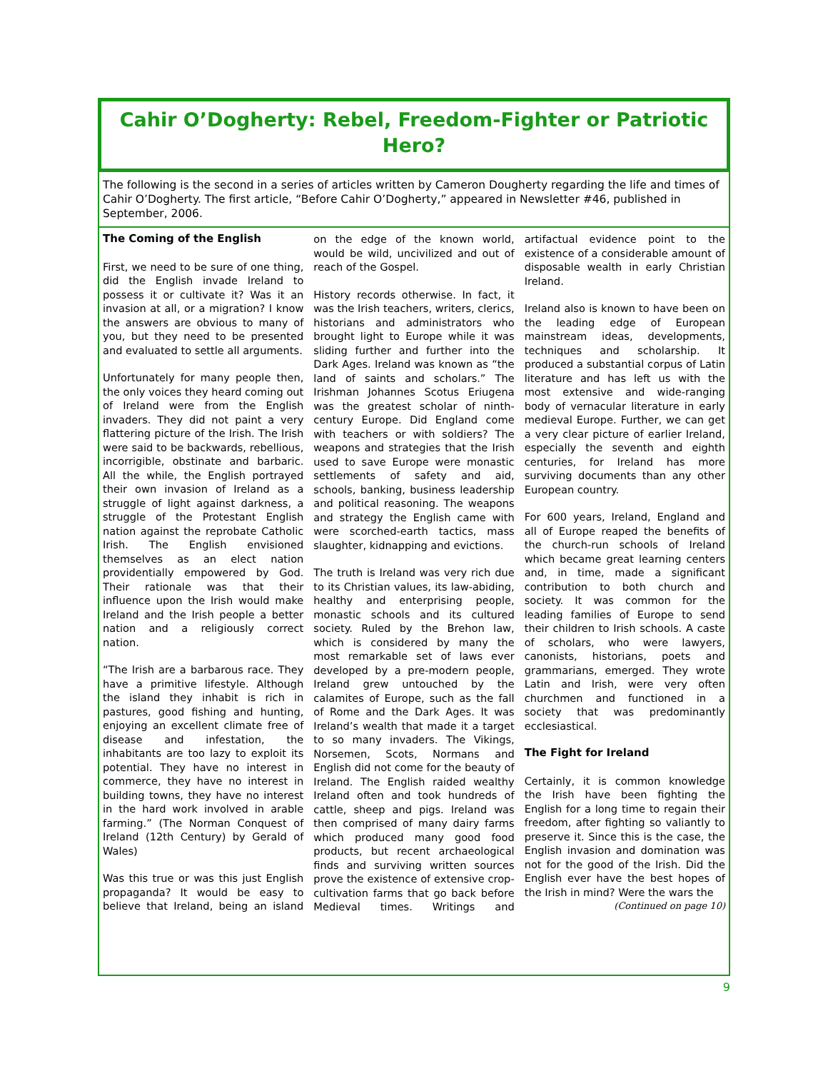Cahir O’Dogherty: Rebel, Freedom-Fighter or Patriotic Hero?
The following is the second in a series of articles written by Cameron Dougherty regarding the life and times of Cahir O’Dogherty. The first article, “Before Cahir O’Dogherty,” appeared in Newsletter #46, published in September, 2006.
The Coming of the English
First, we need to be sure of one thing, did the English invade Ireland to possess it or cultivate it? Was it an invasion at all, or a migration? I know the answers are obvious to many of you, but they need to be presented and evaluated to settle all arguments.
Unfortunately for many people then, the only voices they heard coming out of Ireland were from the English invaders. They did not paint a very flattering picture of the Irish. The Irish were said to be backwards, rebellious, incorrigible, obstinate and barbaric. All the while, the English portrayed their own invasion of Ireland as a struggle of light against darkness, a struggle of the Protestant English nation against the reprobate Catholic Irish. The English envisioned themselves as an elect nation providentially empowered by God. Their rationale was that their influence upon the Irish would make Ireland and the Irish people a better nation and a religiously correct nation.
“The Irish are a barbarous race. They have a primitive lifestyle. Although the island they inhabit is rich in pastures, good fishing and hunting, enjoying an excellent climate free of disease and infestation, the inhabitants are too lazy to exploit its potential. They have no interest in commerce, they have no interest in building towns, they have no interest in the hard work involved in arable farming.” (The Norman Conquest of Ireland (12th Century) by Gerald of Wales)
Was this true or was this just English propaganda? It would be easy to believe that Ireland, being an island on the edge of the known world, would be wild, uncivilized and out of reach of the Gospel.
History records otherwise. In fact, it was the Irish teachers, writers, clerics, historians and administrators who brought light to Europe while it was sliding further and further into the Dark Ages. Ireland was known as “the land of saints and scholars.” The Irishman Johannes Scotus Eriugena was the greatest scholar of ninth-century Europe. Did England come with teachers or with soldiers? The weapons and strategies that the Irish used to save Europe were monastic settlements of safety and aid, schools, banking, business leadership and political reasoning. The weapons and strategy the English came with were scorched-earth tactics, mass slaughter, kidnapping and evictions.
The truth is Ireland was very rich due to its Christian values, its law-abiding, healthy and enterprising people, monastic schools and its cultured society. Ruled by the Brehon law, which is considered by many the most remarkable set of laws ever developed by a pre-modern people, Ireland grew untouched by the calamites of Europe, such as the fall of Rome and the Dark Ages. It was Ireland’s wealth that made it a target to so many invaders. The Vikings, Norsemen, Scots, Normans and English did not come for the beauty of Ireland. The English raided wealthy Ireland often and took hundreds of cattle, sheep and pigs. Ireland was then comprised of many dairy farms which produced many good food products, but recent archaeological finds and surviving written sources prove the existence of extensive crop-cultivation farms that go back before Medieval times. Writings and artifactual evidence point to the existence of a considerable amount of disposable wealth in early Christian Ireland.
Ireland also is known to have been on the leading edge of European mainstream ideas, developments, techniques and scholarship. It produced a substantial corpus of Latin literature and has left us with the most extensive and wide-ranging body of vernacular literature in early medieval Europe. Further, we can get a very clear picture of earlier Ireland, especially the seventh and eighth centuries, for Ireland has more surviving documents than any other European country.
For 600 years, Ireland, England and all of Europe reaped the benefits of the church-run schools of Ireland which became great learning centers and, in time, made a significant contribution to both church and society. It was common for the leading families of Europe to send their children to Irish schools. A caste of scholars, who were lawyers, canonists, historians, poets and grammarians, emerged. They wrote Latin and Irish, were very often churchmen and functioned in a society that was predominantly ecclesiastical.
The Fight for Ireland
Certainly, it is common knowledge the Irish have been fighting the English for a long time to regain their freedom, after fighting so valiantly to preserve it. Since this is the case, the English invasion and domination was not for the good of the Irish. Did the English ever have the best hopes of the Irish in mind? Were the wars the
(Continued on page 10)
9